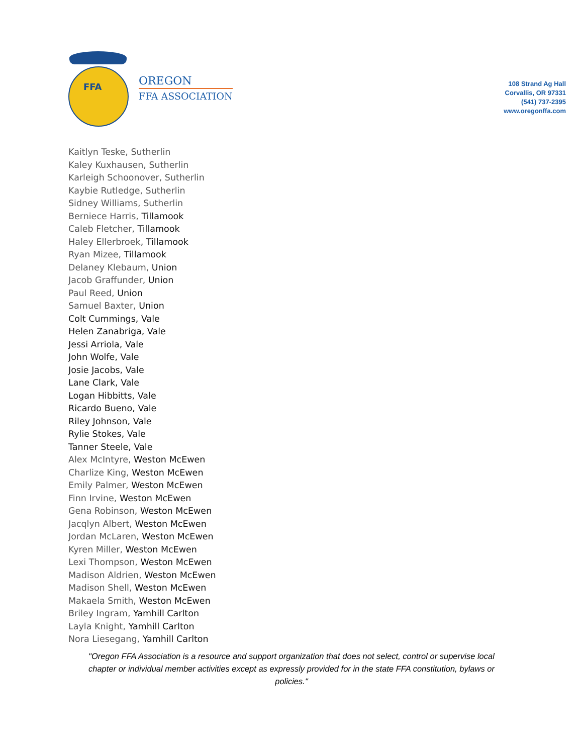FFA
OREGON
FFA ASSOCIATION
108 Strand Ag Hall
Corvallis, OR 97331
(541) 737-2395
www.oregonffa.com
Kaitlyn Teske, Sutherlin
Kaley Kuxhausen, Sutherlin
Karleigh Schoonover, Sutherlin
Kaybie Rutledge, Sutherlin
Sidney Williams, Sutherlin
Berniece Harris, Tillamook
Caleb Fletcher, Tillamook
Haley Ellerbroek, Tillamook
Ryan Mizee, Tillamook
Delaney Klebaum, Union
Jacob Graffunder, Union
Paul Reed, Union
Samuel Baxter, Union
Colt Cummings, Vale
Helen Zanabriga, Vale
Jessi Arriola, Vale
John Wolfe, Vale
Josie Jacobs, Vale
Lane Clark, Vale
Logan Hibbitts, Vale
Ricardo Bueno, Vale
Riley Johnson, Vale
Rylie Stokes, Vale
Tanner Steele, Vale
Alex McIntyre, Weston McEwen
Charlize King, Weston McEwen
Emily Palmer, Weston McEwen
Finn Irvine, Weston McEwen
Gena Robinson, Weston McEwen
Jacqlyn Albert, Weston McEwen
Jordan McLaren, Weston McEwen
Kyren Miller, Weston McEwen
Lexi Thompson, Weston McEwen
Madison Aldrien, Weston McEwen
Madison Shell, Weston McEwen
Makaela Smith, Weston McEwen
Briley Ingram, Yamhill Carlton
Layla Knight, Yamhill Carlton
Nora Liesegang, Yamhill Carlton
"Oregon FFA Association is a resource and support organization that does not select, control or supervise local chapter or individual member activities except as expressly provided for in the state FFA constitution, bylaws or policies."